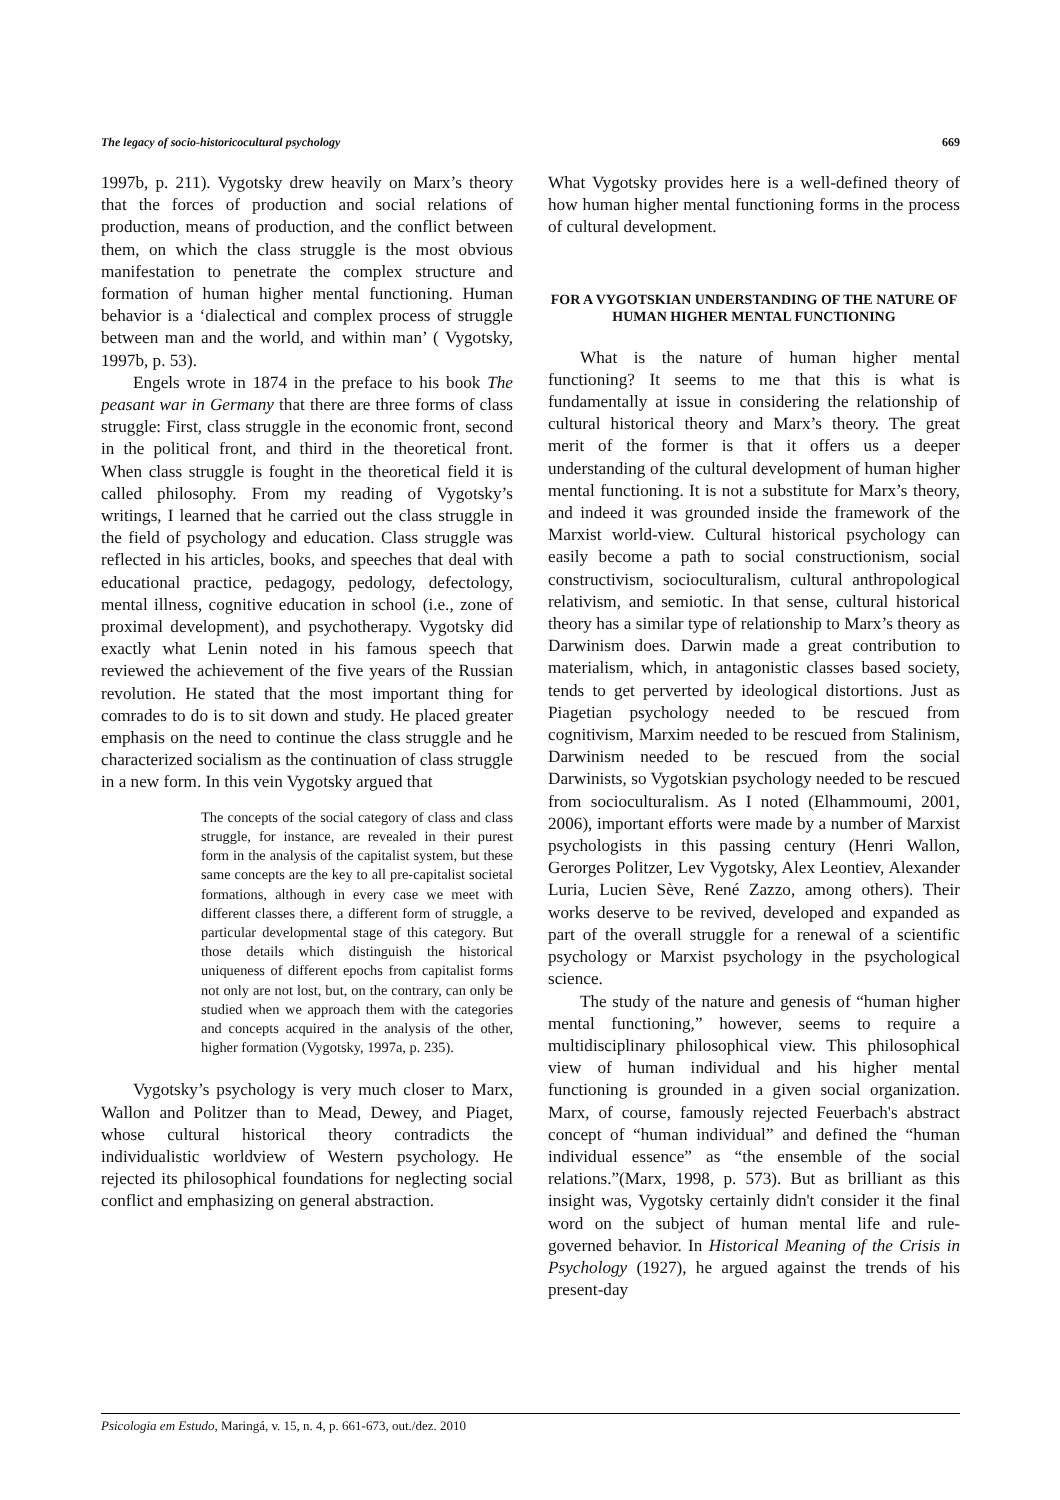The legacy of socio-historicocultural psychology 669
1997b, p. 211). Vygotsky drew heavily on Marx’s theory that the forces of production and social relations of production, means of production, and the conflict between them, on which the class struggle is the most obvious manifestation to penetrate the complex structure and formation of human higher mental functioning. Human behavior is a ‘dialectical and complex process of struggle between man and the world, and within man’ ( Vygotsky, 1997b, p. 53).
Engels wrote in 1874 in the preface to his book The peasant war in Germany that there are three forms of class struggle: First, class struggle in the economic front, second in the political front, and third in the theoretical front. When class struggle is fought in the theoretical field it is called philosophy. From my reading of Vygotsky’s writings, I learned that he carried out the class struggle in the field of psychology and education. Class struggle was reflected in his articles, books, and speeches that deal with educational practice, pedagogy, pedology, defectology, mental illness, cognitive education in school (i.e., zone of proximal development), and psychotherapy. Vygotsky did exactly what Lenin noted in his famous speech that reviewed the achievement of the five years of the Russian revolution. He stated that the most important thing for comrades to do is to sit down and study. He placed greater emphasis on the need to continue the class struggle and he characterized socialism as the continuation of class struggle in a new form. In this vein Vygotsky argued that
The concepts of the social category of class and class struggle, for instance, are revealed in their purest form in the analysis of the capitalist system, but these same concepts are the key to all pre-capitalist societal formations, although in every case we meet with different classes there, a different form of struggle, a particular developmental stage of this category. But those details which distinguish the historical uniqueness of different epochs from capitalist forms not only are not lost, but, on the contrary, can only be studied when we approach them with the categories and concepts acquired in the analysis of the other, higher formation (Vygotsky, 1997a, p. 235).
Vygotsky’s psychology is very much closer to Marx, Wallon and Politzer than to Mead, Dewey, and Piaget, whose cultural historical theory contradicts the individualistic worldview of Western psychology. He rejected its philosophical foundations for neglecting social conflict and emphasizing on general abstraction.
What Vygotsky provides here is a well-defined theory of how human higher mental functioning forms in the process of cultural development.
FOR A VYGOTSKIAN UNDERSTANDING OF THE NATURE OF HUMAN HIGHER MENTAL FUNCTIONING
What is the nature of human higher mental functioning? It seems to me that this is what is fundamentally at issue in considering the relationship of cultural historical theory and Marx’s theory. The great merit of the former is that it offers us a deeper understanding of the cultural development of human higher mental functioning. It is not a substitute for Marx’s theory, and indeed it was grounded inside the framework of the Marxist world-view. Cultural historical psychology can easily become a path to social constructionism, social constructivism, socioculturalism, cultural anthropological relativism, and semiotic. In that sense, cultural historical theory has a similar type of relationship to Marx’s theory as Darwinism does. Darwin made a great contribution to materialism, which, in antagonistic classes based society, tends to get perverted by ideological distortions. Just as Piagetian psychology needed to be rescued from cognitivism, Marxim needed to be rescued from Stalinism, Darwinism needed to be rescued from the social Darwinists, so Vygotskian psychology needed to be rescued from socioculturalism. As I noted (Elhammoumi, 2001, 2006), important efforts were made by a number of Marxist psychologists in this passing century (Henri Wallon, Gerorges Politzer, Lev Vygotsky, Alex Leontiev, Alexander Luria, Lucien Sève, René Zazzo, among others). Their works deserve to be revived, developed and expanded as part of the overall struggle for a renewal of a scientific psychology or Marxist psychology in the psychological science.
The study of the nature and genesis of “human higher mental functioning,” however, seems to require a multidisciplinary philosophical view. This philosophical view of human individual and his higher mental functioning is grounded in a given social organization. Marx, of course, famously rejected Feuerbach's abstract concept of “human individual” and defined the “human individual essence” as “the ensemble of the social relations.”(Marx, 1998, p. 573). But as brilliant as this insight was, Vygotsky certainly didn't consider it the final word on the subject of human mental life and rule-governed behavior. In Historical Meaning of the Crisis in Psychology (1927), he argued against the trends of his present-day
Psicologia em Estudo, Maringá, v. 15, n. 4, p. 661-673, out./dez. 2010